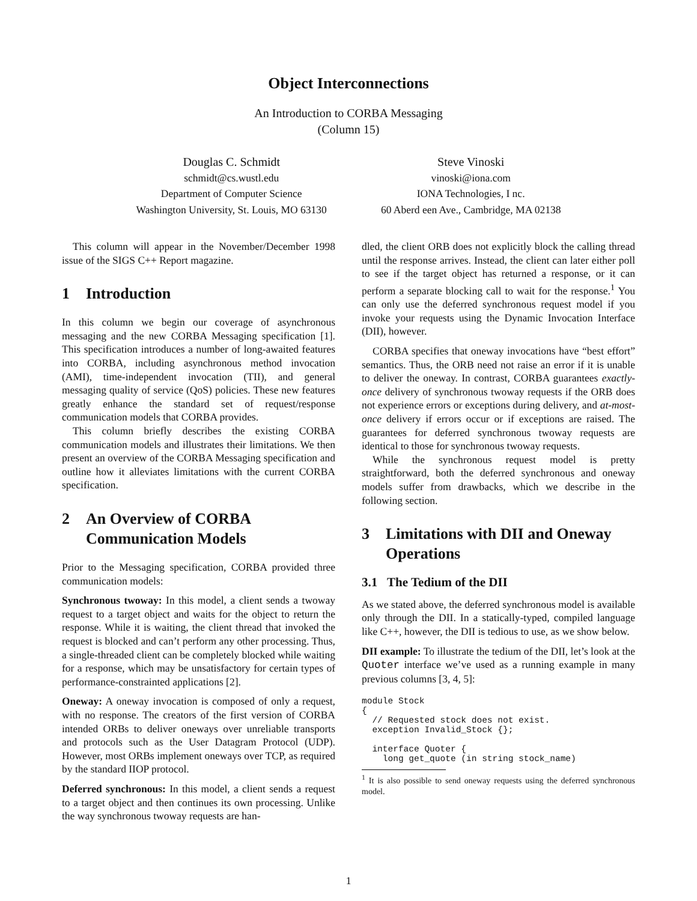Object Interconnections
An Introduction to CORBA Messaging
(Column 15)
Douglas C. Schmidt
schmidt@cs.wustl.edu
Department of Computer Science
Washington University, St. Louis, MO 63130
Steve Vinoski
vinoski@iona.com
IONA Technologies, I nc.
60 Aberd een Ave., Cambridge, MA 02138
This column will appear in the November/December 1998 issue of the SIGS C++ Report magazine.
1 Introduction
In this column we begin our coverage of asynchronous messaging and the new CORBA Messaging specification [1]. This specification introduces a number of long-awaited features into CORBA, including asynchronous method invocation (AMI), time-independent invocation (TII), and general messaging quality of service (QoS) policies. These new features greatly enhance the standard set of request/response communication models that CORBA provides.
This column briefly describes the existing CORBA communication models and illustrates their limitations. We then present an overview of the CORBA Messaging specification and outline how it alleviates limitations with the current CORBA specification.
2 An Overview of CORBA Communication Models
Prior to the Messaging specification, CORBA provided three communication models:
Synchronous twoway: In this model, a client sends a twoway request to a target object and waits for the object to return the response. While it is waiting, the client thread that invoked the request is blocked and can’t perform any other processing. Thus, a single-threaded client can be completely blocked while waiting for a response, which may be unsatisfactory for certain types of performance-constrainted applications [2].
Oneway: A oneway invocation is composed of only a request, with no response. The creators of the first version of CORBA intended ORBs to deliver oneways over unreliable transports and protocols such as the User Datagram Protocol (UDP). However, most ORBs implement oneways over TCP, as required by the standard IIOP protocol.
Deferred synchronous: In this model, a client sends a request to a target object and then continues its own processing. Unlike the way synchronous twoway requests are han-
dled, the client ORB does not explicitly block the calling thread until the response arrives. Instead, the client can later either poll to see if the target object has returned a response, or it can perform a separate blocking call to wait for the response.<sup>1</sup> You can only use the deferred synchronous request model if you invoke your requests using the Dynamic Invocation Interface (DII), however.
CORBA specifies that oneway invocations have “best effort” semantics. Thus, the ORB need not raise an error if it is unable to deliver the oneway. In contrast, CORBA guarantees exactly-once delivery of synchronous twoway requests if the ORB does not experience errors or exceptions during delivery, and at-most-once delivery if errors occur or if exceptions are raised. The guarantees for deferred synchronous twoway requests are identical to those for synchronous twoway requests.
While the synchronous request model is pretty straightforward, both the deferred synchronous and oneway models suffer from drawbacks, which we describe in the following section.
3 Limitations with DII and Oneway Operations
3.1 The Tedium of the DII
As we stated above, the deferred synchronous model is available only through the DII. In a statically-typed, compiled language like C++, however, the DII is tedious to use, as we show below.
DII example: To illustrate the tedium of the DII, let’s look at the Quoter interface we’ve used as a running example in many previous columns [3, 4, 5]:
module Stock
{
  // Requested stock does not exist.
  exception Invalid_Stock {};

  interface Quoter {
    long get_quote (in string stock_name)
<sup>1</sup> It is also possible to send oneway requests using the deferred synchronous model.
1